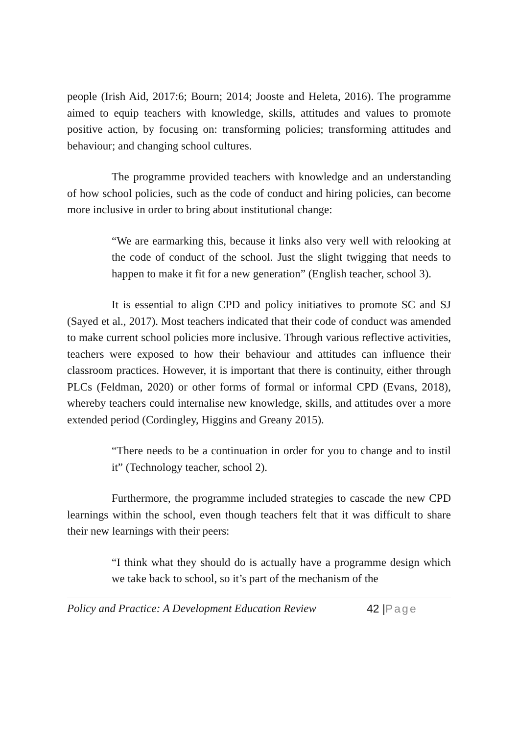people (Irish Aid, 2017:6; Bourn; 2014; Jooste and Heleta, 2016). The programme aimed to equip teachers with knowledge, skills, attitudes and values to promote positive action, by focusing on: transforming policies; transforming attitudes and behaviour; and changing school cultures.
The programme provided teachers with knowledge and an understanding of how school policies, such as the code of conduct and hiring policies, can become more inclusive in order to bring about institutional change:
“We are earmarking this, because it links also very well with relooking at the code of conduct of the school. Just the slight twigging that needs to happen to make it fit for a new generation” (English teacher, school 3).
It is essential to align CPD and policy initiatives to promote SC and SJ (Sayed et al., 2017). Most teachers indicated that their code of conduct was amended to make current school policies more inclusive. Through various reflective activities, teachers were exposed to how their behaviour and attitudes can influence their classroom practices. However, it is important that there is continuity, either through PLCs (Feldman, 2020) or other forms of formal or informal CPD (Evans, 2018), whereby teachers could internalise new knowledge, skills, and attitudes over a more extended period (Cordingley, Higgins and Greany 2015).
“There needs to be a continuation in order for you to change and to instil it” (Technology teacher, school 2).
Furthermore, the programme included strategies to cascade the new CPD learnings within the school, even though teachers felt that it was difficult to share their new learnings with their peers:
“I think what they should do is actually have a programme design which we take back to school, so it’s part of the mechanism of the
Policy and Practice: A Development Education Review 42 |Page